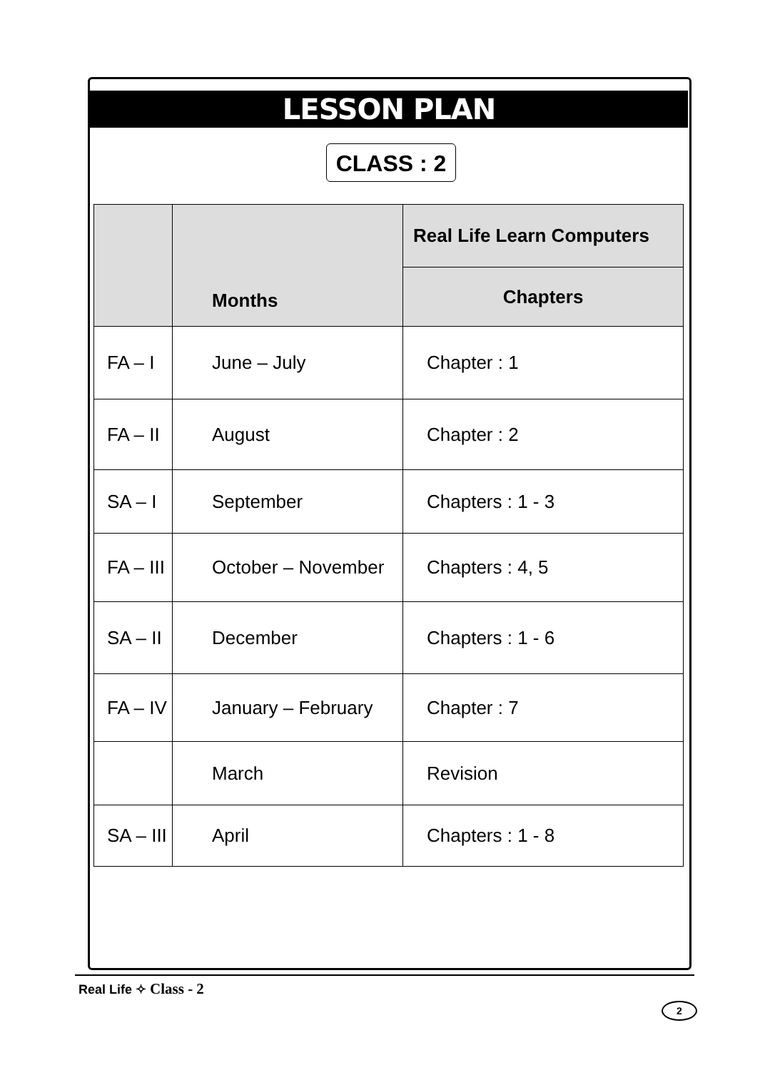LESSON PLAN
CLASS : 2
| | Months | Real Life Learn Computers |
| --- | --- | --- |
| | | Chapters |
| FA – I | June – July | Chapter : 1 |
| FA – II | August | Chapter : 2 |
| SA – I | September | Chapters : 1 - 3 |
| FA – III | October – November | Chapters : 4, 5 |
| SA – II | December | Chapters : 1 - 6 |
| FA – IV | January – February | Chapter : 7 |
| | March | Revision |
| SA – III | April | Chapters : 1 - 8 |
Real Life ✧ Class - 2
2